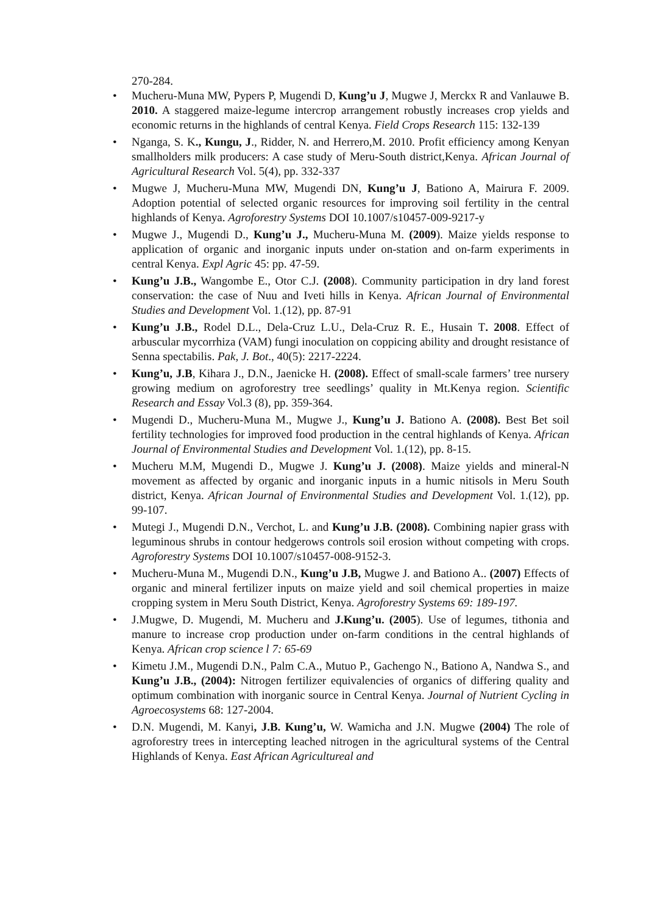270-284.
• Mucheru-Muna MW, Pypers P, Mugendi D, Kung’u J, Mugwe J, Merckx R and Vanlauwe B. 2010. A staggered maize-legume intercrop arrangement robustly increases crop yields and economic returns in the highlands of central Kenya. Field Crops Research 115: 132-139
• Nganga, S. K., Kungu, J., Ridder, N. and Herrero,M. 2010. Profit efficiency among Kenyan smallholders milk producers: A case study of Meru-South district,Kenya. African Journal of Agricultural Research Vol. 5(4), pp. 332-337
• Mugwe J, Mucheru-Muna MW, Mugendi DN, Kung’u J, Bationo A, Mairura F. 2009. Adoption potential of selected organic resources for improving soil fertility in the central highlands of Kenya. Agroforestry Systems DOI 10.1007/s10457-009-9217-y
• Mugwe J., Mugendi D., Kung’u J., Mucheru-Muna M. (2009). Maize yields response to application of organic and inorganic inputs under on-station and on-farm experiments in central Kenya. Expl Agric 45: pp. 47-59.
• Kung’u J.B., Wangombe E., Otor C.J. (2008). Community participation in dry land forest conservation: the case of Nuu and Iveti hills in Kenya. African Journal of Environmental Studies and Development Vol. 1.(12), pp. 87-91
• Kung’u J.B., Rodel D.L., Dela-Cruz L.U., Dela-Cruz R. E., Husain T. 2008. Effect of arbuscular mycorrhiza (VAM) fungi inoculation on coppicing ability and drought resistance of Senna spectabilis. Pak, J. Bot., 40(5): 2217-2224.
• Kung’u, J.B, Kihara J., D.N., Jaenicke H. (2008). Effect of small-scale farmers’ tree nursery growing medium on agroforestry tree seedlings’ quality in Mt.Kenya region. Scientific Research and Essay Vol.3 (8), pp. 359-364.
• Mugendi D., Mucheru-Muna M., Mugwe J., Kung’u J. Bationo A. (2008). Best Bet soil fertility technologies for improved food production in the central highlands of Kenya. African Journal of Environmental Studies and Development Vol. 1.(12), pp. 8-15.
• Mucheru M.M, Mugendi D., Mugwe J. Kung’u J. (2008). Maize yields and mineral-N movement as affected by organic and inorganic inputs in a humic nitisols in Meru South district, Kenya. African Journal of Environmental Studies and Development Vol. 1.(12), pp. 99-107.
• Mutegi J., Mugendi D.N., Verchot, L. and Kung’u J.B. (2008). Combining napier grass with leguminous shrubs in contour hedgerows controls soil erosion without competing with crops. Agroforestry Systems DOI 10.1007/s10457-008-9152-3.
• Mucheru-Muna M., Mugendi D.N., Kung’u J.B, Mugwe J. and Bationo A.. (2007) Effects of organic and mineral fertilizer inputs on maize yield and soil chemical properties in maize cropping system in Meru South District, Kenya. Agroforestry Systems 69: 189-197.
• J.Mugwe, D. Mugendi, M. Mucheru and J.Kung’u. (2005). Use of legumes, tithonia and manure to increase crop production under on-farm conditions in the central highlands of Kenya. African crop science l 7: 65-69
• Kimetu J.M., Mugendi D.N., Palm C.A., Mutuo P., Gachengo N., Bationo A, Nandwa S., and Kung’u J.B., (2004): Nitrogen fertilizer equivalencies of organics of differing quality and optimum combination with inorganic source in Central Kenya. Journal of Nutrient Cycling in Agroecosystems 68: 127-2004.
• D.N. Mugendi, M. Kanyi, J.B. Kung’u, W. Wamicha and J.N. Mugwe (2004) The role of agroforestry trees in intercepting leached nitrogen in the agricultural systems of the Central Highlands of Kenya. East African Agricultureal and